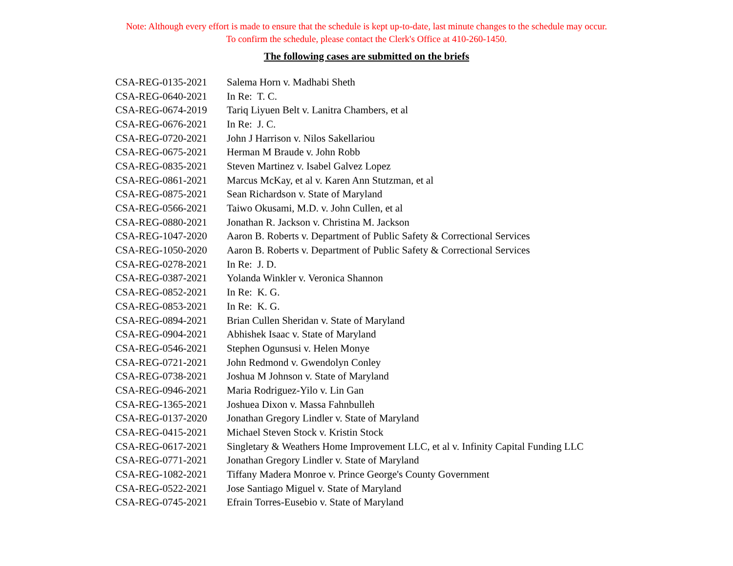Note: Although every effort is made to ensure that the schedule is kept up-to-date, last minute changes to the schedule may occur.
To confirm the schedule, please contact the Clerk's Office at 410-260-1450.
The following cases are submitted on the briefs
| CSA-REG-0135-2021 | Salema Horn v. Madhabi Sheth |
| CSA-REG-0640-2021 | In Re: T. C. |
| CSA-REG-0674-2019 | Tariq Liyuen Belt v. Lanitra Chambers, et al |
| CSA-REG-0676-2021 | In Re: J. C. |
| CSA-REG-0720-2021 | John J Harrison v. Nilos Sakellariou |
| CSA-REG-0675-2021 | Herman M Braude v. John Robb |
| CSA-REG-0835-2021 | Steven Martinez v. Isabel Galvez Lopez |
| CSA-REG-0861-2021 | Marcus McKay, et al v. Karen Ann Stutzman, et al |
| CSA-REG-0875-2021 | Sean Richardson v. State of Maryland |
| CSA-REG-0566-2021 | Taiwo Okusami, M.D. v. John Cullen, et al |
| CSA-REG-0880-2021 | Jonathan R. Jackson v. Christina M. Jackson |
| CSA-REG-1047-2020 | Aaron B. Roberts v. Department of Public Safety & Correctional Services |
| CSA-REG-1050-2020 | Aaron B. Roberts v. Department of Public Safety & Correctional Services |
| CSA-REG-0278-2021 | In Re: J. D. |
| CSA-REG-0387-2021 | Yolanda Winkler v. Veronica Shannon |
| CSA-REG-0852-2021 | In Re: K. G. |
| CSA-REG-0853-2021 | In Re: K. G. |
| CSA-REG-0894-2021 | Brian Cullen Sheridan v. State of Maryland |
| CSA-REG-0904-2021 | Abhishek Isaac v. State of Maryland |
| CSA-REG-0546-2021 | Stephen Ogunsusi v. Helen Monye |
| CSA-REG-0721-2021 | John Redmond v. Gwendolyn Conley |
| CSA-REG-0738-2021 | Joshua M Johnson v. State of Maryland |
| CSA-REG-0946-2021 | Maria Rodriguez-Yilo v. Lin Gan |
| CSA-REG-1365-2021 | Joshuea Dixon v. Massa Fahnbulleh |
| CSA-REG-0137-2020 | Jonathan Gregory Lindler v. State of Maryland |
| CSA-REG-0415-2021 | Michael Steven Stock v. Kristin Stock |
| CSA-REG-0617-2021 | Singletary & Weathers Home Improvement LLC, et al v. Infinity Capital Funding LLC |
| CSA-REG-0771-2021 | Jonathan Gregory Lindler v. State of Maryland |
| CSA-REG-1082-2021 | Tiffany Madera Monroe v. Prince George's County Government |
| CSA-REG-0522-2021 | Jose Santiago Miguel v. State of Maryland |
| CSA-REG-0745-2021 | Efrain Torres-Eusebio v. State of Maryland |